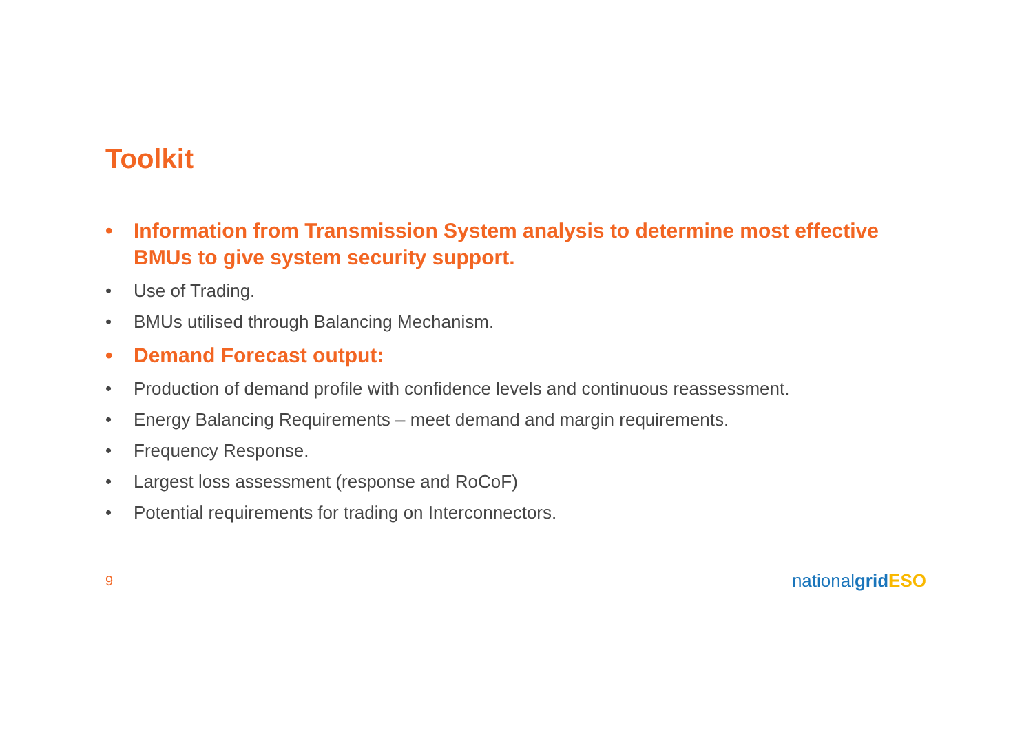Toolkit
• Information from Transmission System analysis to determine most effective BMUs to give system security support.
• Use of Trading.
• BMUs utilised through Balancing Mechanism.
• Demand Forecast output:
• Production of demand profile with confidence levels and continuous reassessment.
• Energy Balancing Requirements – meet demand and margin requirements.
• Frequency Response.
• Largest loss assessment (response and RoCoF)
• Potential requirements for trading on Interconnectors.
9
nationalgrid ESO